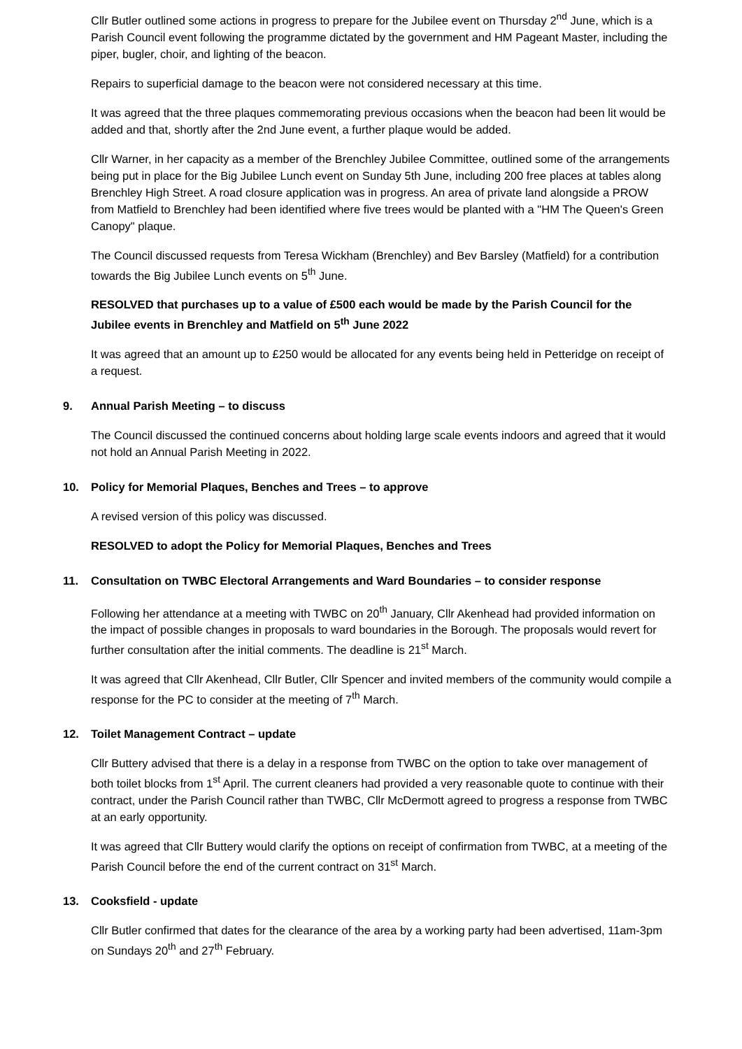Cllr Butler outlined some actions in progress to prepare for the Jubilee event on Thursday 2<sup>nd</sup> June, which is a Parish Council event following the programme dictated by the government and HM Pageant Master, including the piper, bugler, choir, and lighting of the beacon.
Repairs to superficial damage to the beacon were not considered necessary at this time.
It was agreed that the three plaques commemorating previous occasions when the beacon had been lit would be added and that, shortly after the 2nd June event, a further plaque would be added.
Cllr Warner, in her capacity as a member of the Brenchley Jubilee Committee, outlined some of the arrangements being put in place for the Big Jubilee Lunch event on Sunday 5th June, including 200 free places at tables along Brenchley High Street. A road closure application was in progress. An area of private land alongside a PROW from Matfield to Brenchley had been identified where five trees would be planted with a "HM The Queen's Green Canopy" plaque.
The Council discussed requests from Teresa Wickham (Brenchley) and Bev Barsley (Matfield) for a contribution towards the Big Jubilee Lunch events on 5<sup>th</sup> June.
RESOLVED that purchases up to a value of £500 each would be made by the Parish Council for the Jubilee events in Brenchley and Matfield on 5<sup>th</sup> June 2022
It was agreed that an amount up to £250 would be allocated for any events being held in Petteridge on receipt of a request.
9. Annual Parish Meeting – to discuss
The Council discussed the continued concerns about holding large scale events indoors and agreed that it would not hold an Annual Parish Meeting in 2022.
10. Policy for Memorial Plaques, Benches and Trees – to approve
A revised version of this policy was discussed.
RESOLVED to adopt the Policy for Memorial Plaques, Benches and Trees
11. Consultation on TWBC Electoral Arrangements and Ward Boundaries – to consider response
Following her attendance at a meeting with TWBC on 20<sup>th</sup> January, Cllr Akenhead had provided information on the impact of possible changes in proposals to ward boundaries in the Borough. The proposals would revert for further consultation after the initial comments. The deadline is 21<sup>st</sup> March.
It was agreed that Cllr Akenhead, Cllr Butler, Cllr Spencer and invited members of the community would compile a response for the PC to consider at the meeting of 7<sup>th</sup> March.
12. Toilet Management Contract – update
Cllr Buttery advised that there is a delay in a response from TWBC on the option to take over management of both toilet blocks from 1<sup>st</sup> April. The current cleaners had provided a very reasonable quote to continue with their contract, under the Parish Council rather than TWBC, Cllr McDermott agreed to progress a response from TWBC at an early opportunity.
It was agreed that Cllr Buttery would clarify the options on receipt of confirmation from TWBC, at a meeting of the Parish Council before the end of the current contract on 31<sup>st</sup> March.
13. Cooksfield - update
Cllr Butler confirmed that dates for the clearance of the area by a working party had been advertised, 11am-3pm on Sundays 20<sup>th</sup> and 27<sup>th</sup> February.